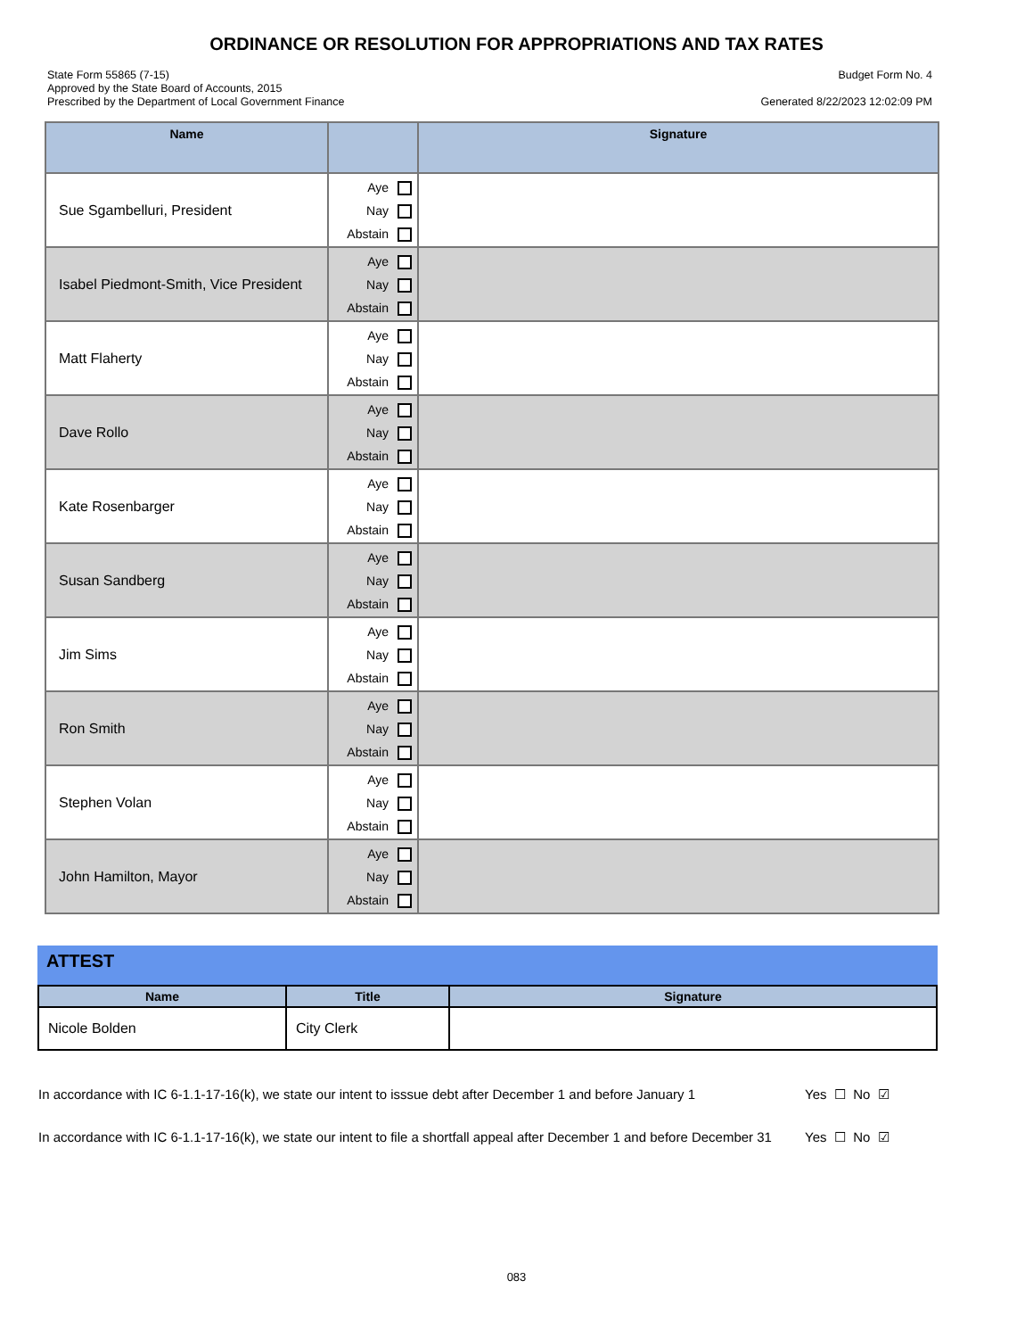ORDINANCE OR RESOLUTION FOR APPROPRIATIONS AND TAX RATES
State Form 55865 (7-15)
Approved by the State Board of Accounts, 2015
Prescribed by the Department of Local Government Finance
Budget Form No. 4
Generated 8/22/2023 12:02:09 PM
| Name | | Signature |
| --- | --- | --- |
| Sue Sgambelluri, President | Aye Nay Abstain | |
| Isabel Piedmont-Smith, Vice President | Aye Nay Abstain | |
| Matt Flaherty | Aye Nay Abstain | |
| Dave Rollo | Aye Nay Abstain | |
| Kate Rosenbarger | Aye Nay Abstain | |
| Susan Sandberg | Aye Nay Abstain | |
| Jim Sims | Aye Nay Abstain | |
| Ron Smith | Aye Nay Abstain | |
| Stephen Volan | Aye Nay Abstain | |
| John Hamilton, Mayor | Aye Nay Abstain | |
ATTEST
| Name | Title | Signature |
| --- | --- | --- |
| Nicole Bolden | City Clerk | |
In accordance with IC 6-1.1-17-16(k), we state our intent to isssue debt after December 1 and before January 1
Yes ☐ No ☑
In accordance with IC 6-1.1-17-16(k), we state our intent to file a shortfall appeal after December 1 and before December 31
Yes ☐ No ☑
083